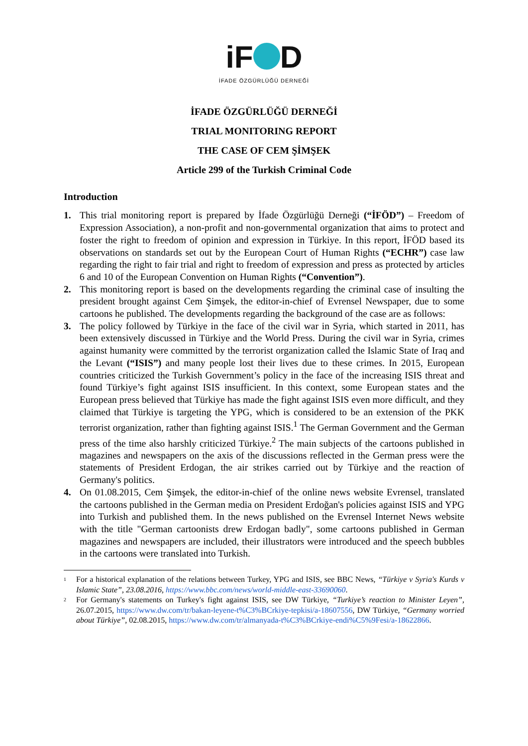iF D
İFADE ÖZGÜRLÜĞÜ DERNEĞİ
İFADE ÖZGÜRLÜĞÜ DERNEĞİ
TRIAL MONITORING REPORT
THE CASE OF CEM ŞİMŞEK
Article 299 of the Turkish Criminal Code
Introduction
1. This trial monitoring report is prepared by İfade Özgürlüğü Derneği (“İFÖD”) – Freedom of Expression Association), a non-profit and non-governmental organization that aims to protect and foster the right to freedom of opinion and expression in Türkiye. In this report, İFÖD based its observations on standards set out by the European Court of Human Rights (“ECHR”) case law regarding the right to fair trial and right to freedom of expression and press as protected by articles 6 and 10 of the European Convention on Human Rights (“Convention”).
2. This monitoring report is based on the developments regarding the criminal case of insulting the president brought against Cem Şimşek, the editor-in-chief of Evrensel Newspaper, due to some cartoons he published. The developments regarding the background of the case are as follows:
3. The policy followed by Türkiye in the face of the civil war in Syria, which started in 2011, has been extensively discussed in Türkiye and the World Press. During the civil war in Syria, crimes against humanity were committed by the terrorist organization called the Islamic State of Iraq and the Levant (“ISIS”) and many people lost their lives due to these crimes. In 2015, European countries criticized the Turkish Government’s policy in the face of the increasing ISIS threat and found Türkiye’s fight against ISIS insufficient. In this context, some European states and the European press believed that Türkiye has made the fight against ISIS even more difficult, and they claimed that Türkiye is targeting the YPG, which is considered to be an extension of the PKK terrorist organization, rather than fighting against ISIS.<sup>1</sup> The German Government and the German press of the time also harshly criticized Türkiye.<sup>2</sup> The main subjects of the cartoons published in magazines and newspapers on the axis of the discussions reflected in the German press were the statements of President Erdogan, the air strikes carried out by Türkiye and the reaction of Germany's politics.
4. On 01.08.2015, Cem Şimşek, the editor-in-chief of the online news website Evrensel, translated the cartoons published in the German media on President Erdoğan's policies against ISIS and YPG into Turkish and published them. In the news published on the Evrensel Internet News website with the title "German cartoonists drew Erdogan badly", some cartoons published in German magazines and newspapers are included, their illustrators were introduced and the speech bubbles in the cartoons were translated into Turkish.
<sup>1</sup> For a historical explanation of the relations between Turkey, YPG and ISIS, see BBC News, “Türkiye v Syria's Kurds v Islamic State”, 23.08.2016, https://www.bbc.com/news/world-middle-east-33690060.
<sup>2</sup> For Germany's statements on Turkey's fight against ISIS, see DW Türkiye, “Turkiye’s reaction to Minister Leyen”, 26.07.2015, https://www.dw.com/tr/bakan-leyene-t%C3%BCrkiye-tepkisi/a-18607556, DW Türkiye, “Germany worried about Türkiye”, 02.08.2015, https://www.dw.com/tr/almanyada-t%C3%BCrkiye-endi%C5%9Fesi/a-18622866.